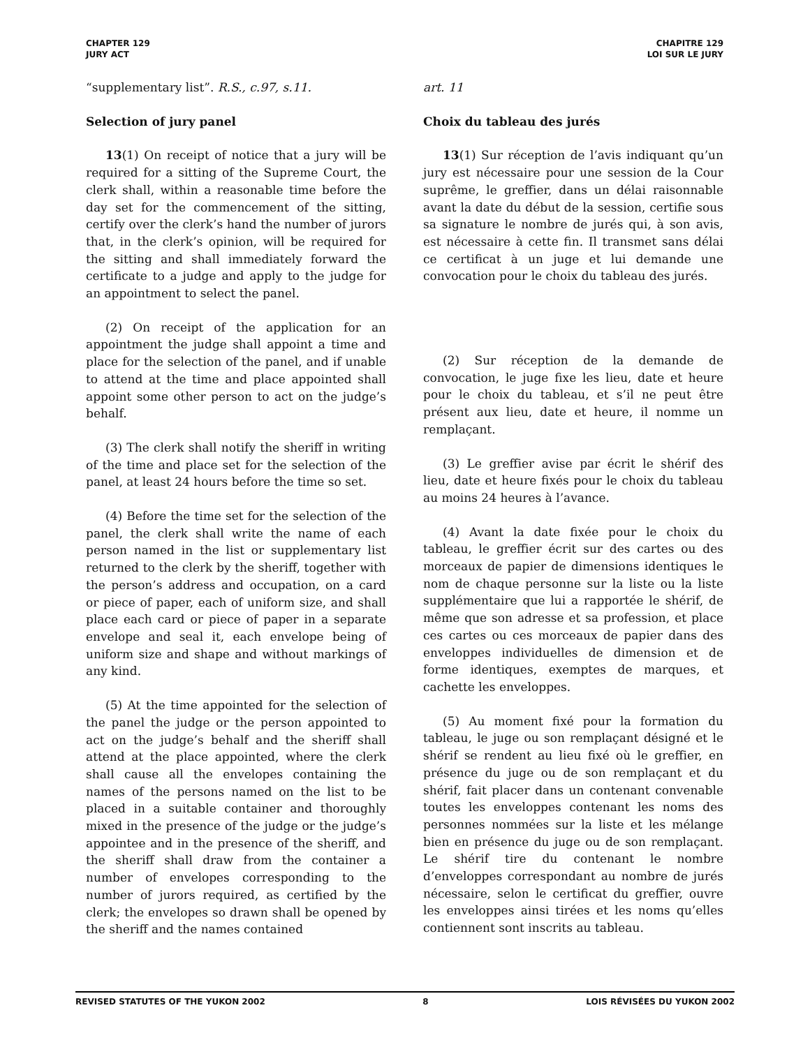CHAPTER 129
JURY ACT
CHAPITRE 129
LOI SUR LE JURY
“supplementary list”. R.S., c.97, s.11.
Selection of jury panel
13(1) On receipt of notice that a jury will be required for a sitting of the Supreme Court, the clerk shall, within a reasonable time before the day set for the commencement of the sitting, certify over the clerk’s hand the number of jurors that, in the clerk’s opinion, will be required for the sitting and shall immediately forward the certificate to a judge and apply to the judge for an appointment to select the panel.
(2) On receipt of the application for an appointment the judge shall appoint a time and place for the selection of the panel, and if unable to attend at the time and place appointed shall appoint some other person to act on the judge’s behalf.
(3) The clerk shall notify the sheriff in writing of the time and place set for the selection of the panel, at least 24 hours before the time so set.
(4) Before the time set for the selection of the panel, the clerk shall write the name of each person named in the list or supplementary list returned to the clerk by the sheriff, together with the person’s address and occupation, on a card or piece of paper, each of uniform size, and shall place each card or piece of paper in a separate envelope and seal it, each envelope being of uniform size and shape and without markings of any kind.
(5) At the time appointed for the selection of the panel the judge or the person appointed to act on the judge’s behalf and the sheriff shall attend at the place appointed, where the clerk shall cause all the envelopes containing the names of the persons named on the list to be placed in a suitable container and thoroughly mixed in the presence of the judge or the judge’s appointee and in the presence of the sheriff, and the sheriff shall draw from the container a number of envelopes corresponding to the number of jurors required, as certified by the clerk; the envelopes so drawn shall be opened by the sheriff and the names contained
art. 11
Choix du tableau des jurés
13(1) Sur réception de l’avis indiquant qu’un jury est nécessaire pour une session de la Cour suprême, le greffier, dans un délai raisonnable avant la date du début de la session, certifie sous sa signature le nombre de jurés qui, à son avis, est nécessaire à cette fin. Il transmet sans délai ce certificat à un juge et lui demande une convocation pour le choix du tableau des jurés.
(2) Sur réception de la demande de convocation, le juge fixe les lieu, date et heure pour le choix du tableau, et s’il ne peut être présent aux lieu, date et heure, il nomme un remplaçant.
(3) Le greffier avise par écrit le shérif des lieu, date et heure fixés pour le choix du tableau au moins 24 heures à l’avance.
(4) Avant la date fixée pour le choix du tableau, le greffier écrit sur des cartes ou des morceaux de papier de dimensions identiques le nom de chaque personne sur la liste ou la liste supplémentaire que lui a rapportée le shérif, de même que son adresse et sa profession, et place ces cartes ou ces morceaux de papier dans des enveloppes individuelles de dimension et de forme identiques, exemptes de marques, et cachette les enveloppes.
(5) Au moment fixé pour la formation du tableau, le juge ou son remplaçant désigné et le shérif se rendent au lieu fixé où le greffier, en présence du juge ou de son remplaçant et du shérif, fait placer dans un contenant convenable toutes les enveloppes contenant les noms des personnes nommées sur la liste et les mélange bien en présence du juge ou de son remplaçant. Le shérif tire du contenant le nombre d’enveloppes correspondant au nombre de jurés nécessaire, selon le certificat du greffier, ouvre les enveloppes ainsi tirées et les noms qu’elles contiennent sont inscrits au tableau.
REVISED STATUTES OF THE YUKON 2002
8 LOIS RÉVISÉES DU YUKON 2002